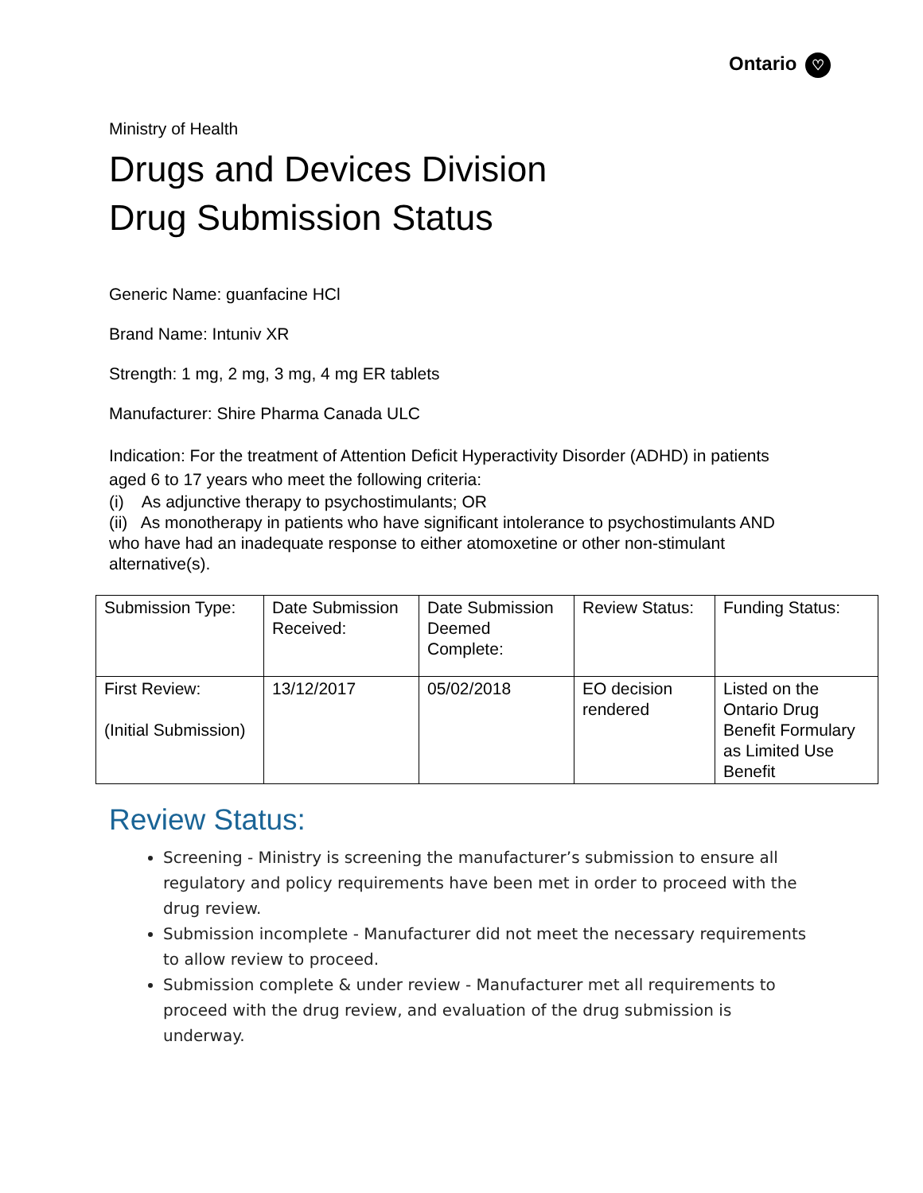Ontario ♡
Ministry of Health
Drugs and Devices Division
Drug Submission Status
Generic Name: guanfacine HCl
Brand Name: Intuniv XR
Strength: 1 mg, 2 mg, 3 mg, 4 mg ER tablets
Manufacturer: Shire Pharma Canada ULC
Indication: For the treatment of Attention Deficit Hyperactivity Disorder (ADHD) in patients aged 6 to 17 years who meet the following criteria:
(i) As adjunctive therapy to psychostimulants; OR
(ii) As monotherapy in patients who have significant intolerance to psychostimulants AND who have had an inadequate response to either atomoxetine or other non-stimulant alternative(s).
| Submission Type: | Date Submission Received: | Date Submission Deemed Complete: | Review Status: | Funding Status: |
| First Review: (Initial Submission) | 13/12/2017 | 05/02/2018 | EO decision rendered | Listed on the Ontario Drug Benefit Formulary as Limited Use Benefit |
Review Status:
Screening - Ministry is screening the manufacturer’s submission to ensure all regulatory and policy requirements have been met in order to proceed with the drug review.
Submission incomplete - Manufacturer did not meet the necessary requirements to allow review to proceed.
Submission complete & under review - Manufacturer met all requirements to proceed with the drug review, and evaluation of the drug submission is underway.